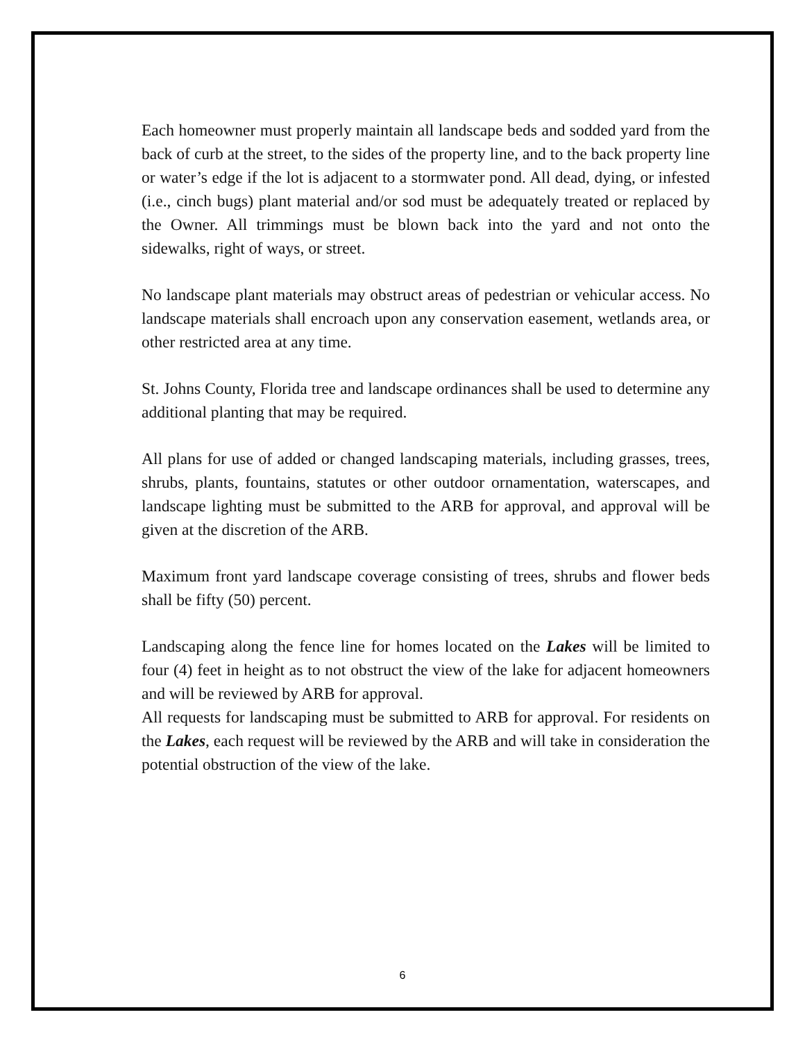Each homeowner must properly maintain all landscape beds and sodded yard from the back of curb at the street, to the sides of the property line, and to the back property line or water’s edge if the lot is adjacent to a stormwater pond. All dead, dying, or infested (i.e., cinch bugs) plant material and/or sod must be adequately treated or replaced by the Owner. All trimmings must be blown back into the yard and not onto the sidewalks, right of ways, or street.
No landscape plant materials may obstruct areas of pedestrian or vehicular access. No landscape materials shall encroach upon any conservation easement, wetlands area, or other restricted area at any time.
St. Johns County, Florida tree and landscape ordinances shall be used to determine any additional planting that may be required.
All plans for use of added or changed landscaping materials, including grasses, trees, shrubs, plants, fountains, statutes or other outdoor ornamentation, waterscapes, and landscape lighting must be submitted to the ARB for approval, and approval will be given at the discretion of the ARB.
Maximum front yard landscape coverage consisting of trees, shrubs and flower beds shall be fifty (50) percent.
Landscaping along the fence line for homes located on the Lakes will be limited to four (4) feet in height as to not obstruct the view of the lake for adjacent homeowners and will be reviewed by ARB for approval.
All requests for landscaping must be submitted to ARB for approval. For residents on the Lakes, each request will be reviewed by the ARB and will take in consideration the potential obstruction of the view of the lake.
6